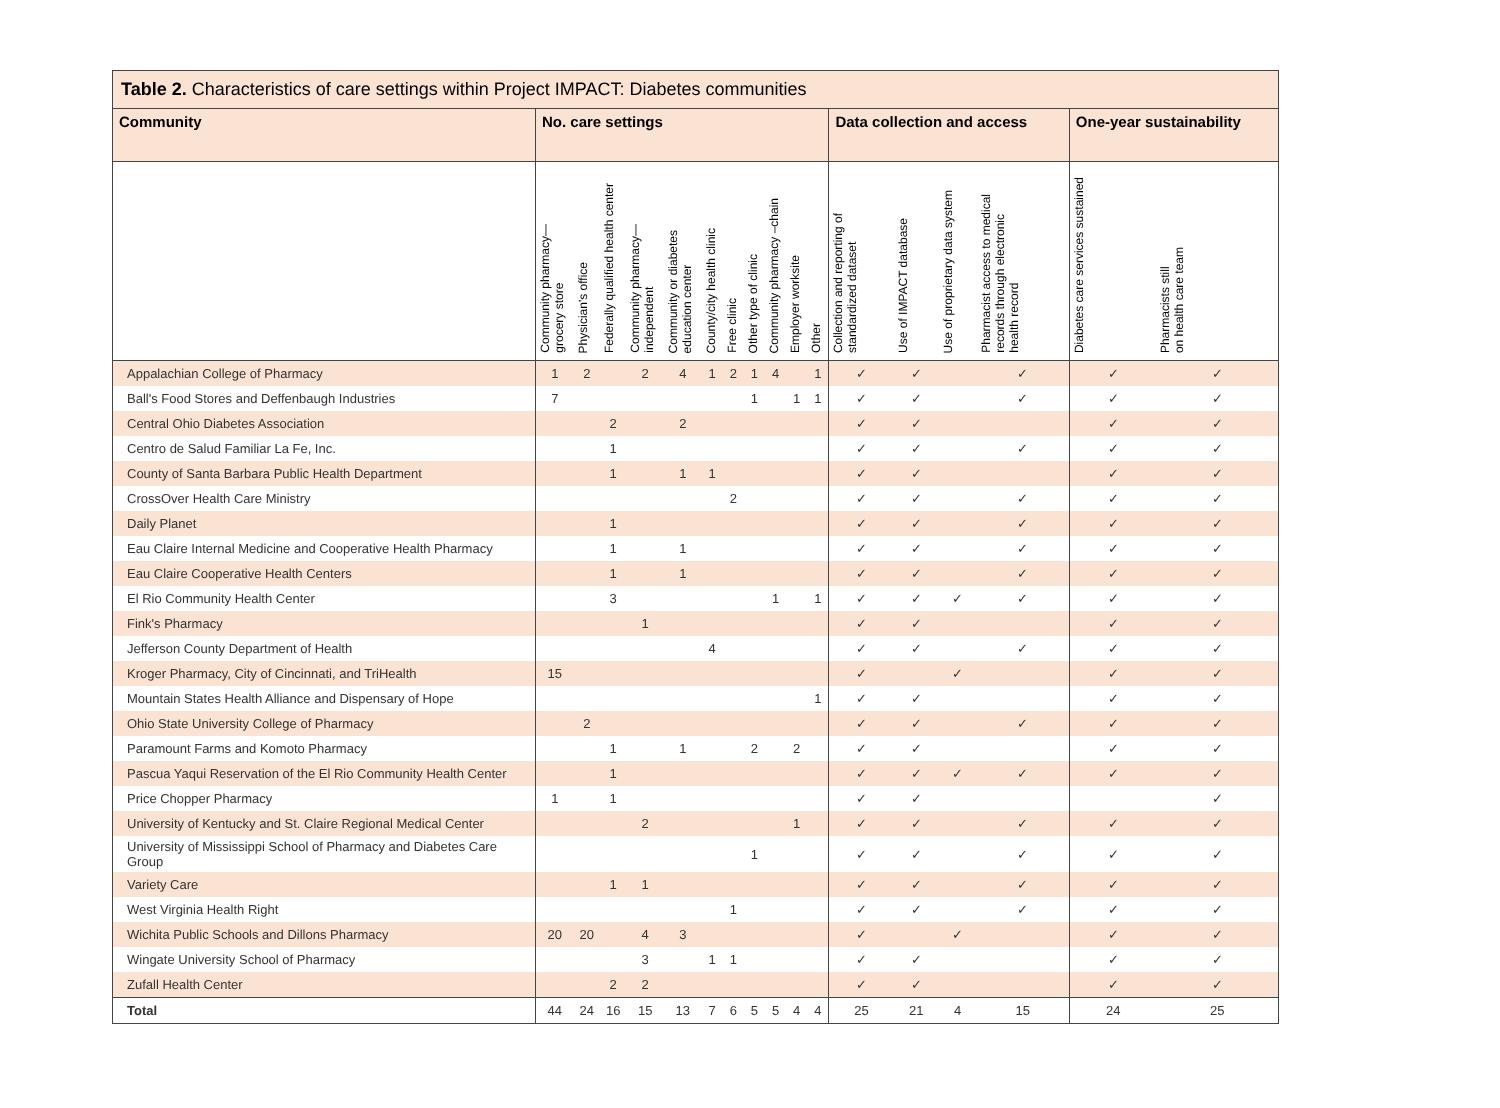Table 2. Characteristics of care settings within Project IMPACT: Diabetes communities
| Community | No. care settings | | | | | | | | | | | Data collection and access | | | | One-year sustainability | |
| --- | --- | --- | --- | --- | --- | --- | --- | --- | --- | --- | --- | --- | --- | --- | --- | --- | --- |
| | Community pharmacy— grocery store | Physician's office | Federally qualified health center | Community pharmacy— independent | Community or diabetes education center | County/city health clinic | Free clinic | Other type of clinic | Community pharmacy –chain | Employer worksite | Other | Collection and reporting of standardized dataset | Use of IMPACT database | Use of proprietary data system | Pharmacist access to medical records through electronic health record | Diabetes care services sustained | Pharmacists still on health care team |
| Appalachian College of Pharmacy | 1 | 2 | | 2 | 4 | 1 | 2 | 1 | 4 | | 1 | ✓ | ✓ | | ✓ | ✓ | ✓ |
| Ball's Food Stores and Deffenbaugh Industries | 7 | | | | | | | 1 | | 1 | 1 | ✓ | ✓ | | ✓ | ✓ | ✓ |
| Central Ohio Diabetes Association | | | 2 | | 2 | | | | | | | ✓ | ✓ | | | ✓ | ✓ |
| Centro de Salud Familiar La Fe, Inc. | | | 1 | | | | | | | | | ✓ | ✓ | | ✓ | ✓ | ✓ |
| County of Santa Barbara Public Health Department | | | 1 | | 1 | 1 | | | | | | ✓ | ✓ | | | ✓ | ✓ |
| CrossOver Health Care Ministry | | | | | | | 2 | | | | | ✓ | ✓ | | ✓ | ✓ | ✓ |
| Daily Planet | | | 1 | | | | | | | | | ✓ | ✓ | | ✓ | ✓ | ✓ |
| Eau Claire Internal Medicine and Cooperative Health Pharmacy | | | 1 | | 1 | | | | | | | ✓ | ✓ | | ✓ | ✓ | ✓ |
| Eau Claire Cooperative Health Centers | | | 1 | | 1 | | | | | | | ✓ | ✓ | | ✓ | ✓ | ✓ |
| El Rio Community Health Center | | | 3 | | | | | | 1 | | 1 | ✓ | ✓ | ✓ | ✓ | ✓ | ✓ |
| Fink's Pharmacy | | | | 1 | | | | | | | | ✓ | ✓ | | | ✓ | ✓ |
| Jefferson County Department of Health | | | | | | 4 | | | | | | ✓ | ✓ | | ✓ | ✓ | ✓ |
| Kroger Pharmacy, City of Cincinnati, and TriHealth | 15 | | | | | | | | | | | ✓ | | ✓ | | ✓ | ✓ |
| Mountain States Health Alliance and Dispensary of Hope | | | | | | | | | | | 1 | ✓ | ✓ | | | ✓ | ✓ |
| Ohio State University College of Pharmacy | | 2 | | | | | | | | | | ✓ | ✓ | | ✓ | ✓ | ✓ |
| Paramount Farms and Komoto Pharmacy | | | 1 | | 1 | | | 2 | | 2 | | ✓ | ✓ | | | ✓ | ✓ |
| Pascua Yaqui Reservation of the El Rio Community Health Center | | | 1 | | | | | | | | | ✓ | ✓ | ✓ | ✓ | ✓ | ✓ |
| Price Chopper Pharmacy | 1 | | 1 | | | | | | | | | ✓ | ✓ | | | | ✓ |
| University of Kentucky and St. Claire Regional Medical Center | | | | 2 | | | | | | 1 | | ✓ | ✓ | | ✓ | ✓ | ✓ |
| University of Mississippi School of Pharmacy and Diabetes Care Group | | | | | | | | 1 | | | | ✓ | ✓ | | ✓ | ✓ | ✓ |
| Variety Care | | | 1 | 1 | | | | | | | | ✓ | ✓ | | ✓ | ✓ | ✓ |
| West Virginia Health Right | | | | | | | 1 | | | | | ✓ | ✓ | | ✓ | ✓ | ✓ |
| Wichita Public Schools and Dillons Pharmacy | 20 | 20 | | 4 | 3 | | | | | | | ✓ | | ✓ | | ✓ | ✓ |
| Wingate University School of Pharmacy | | | | 3 | | 1 | 1 | | | | | ✓ | ✓ | | | ✓ | ✓ |
| Zufall Health Center | | | 2 | 2 | | | | | | | | ✓ | ✓ | | | ✓ | ✓ |
| Total | 44 | 24 | 16 | 15 | 13 | 7 | 6 | 5 | 5 | 4 | 4 | 25 | 21 | 4 | 15 | 24 | 25 |